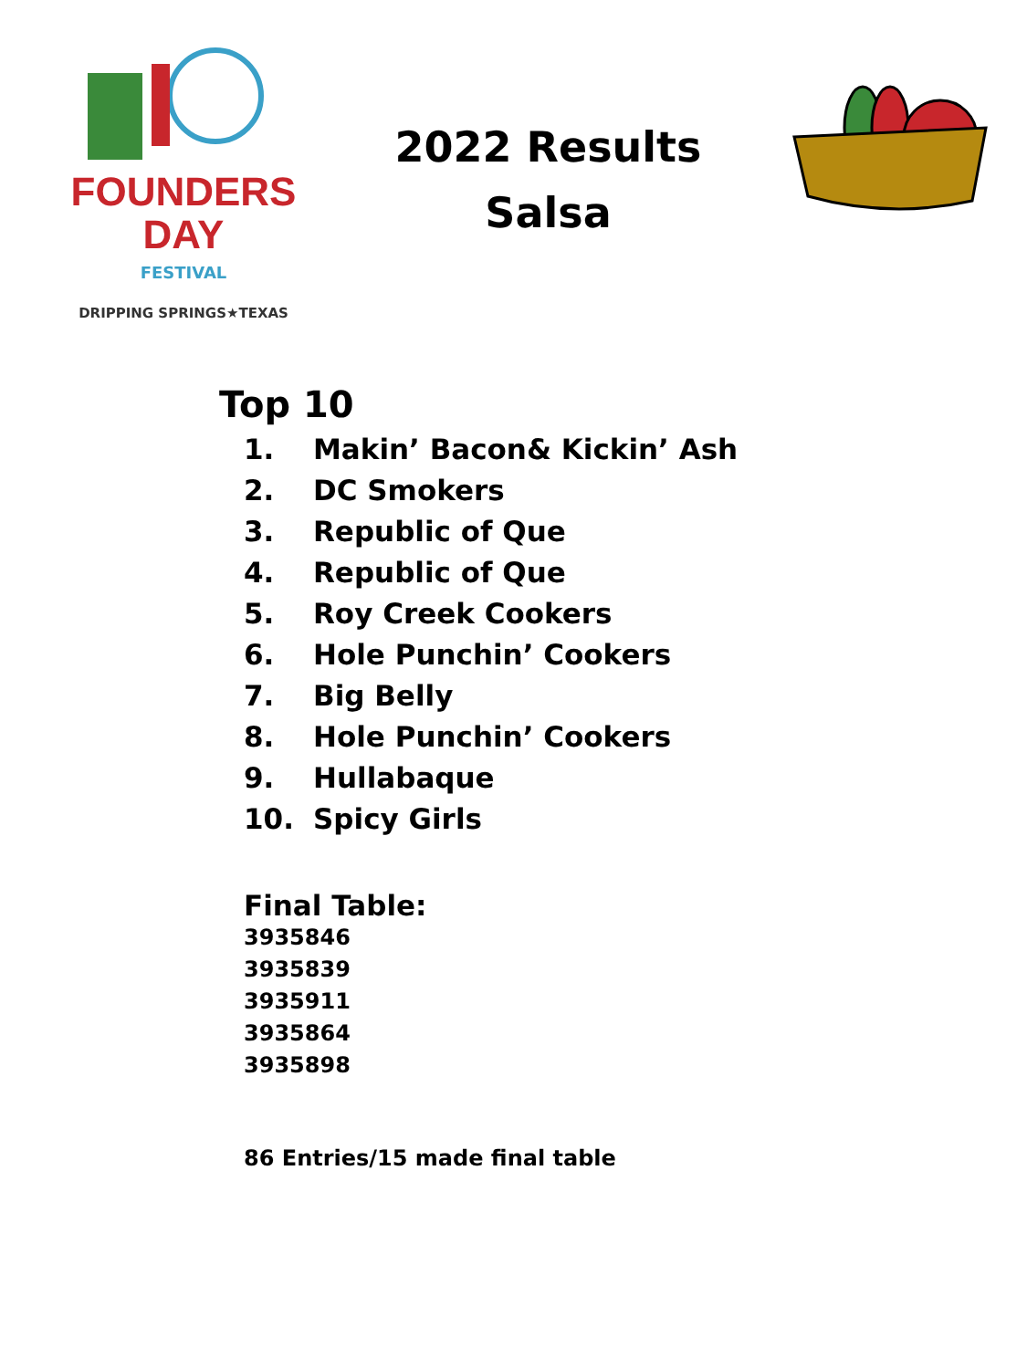FOUNDERS
DAY
FESTIVAL
DRIPPING SPRINGS★TEXAS
2022 Results
Salsa
Top 10
1. Makin’ Bacon& Kickin’ Ash
2. DC Smokers
3. Republic of Que
4. Republic of Que
5. Roy Creek Cookers
6. Hole Punchin’ Cookers
7. Big Belly
8. Hole Punchin’ Cookers
9. Hullabaque
10. Spicy Girls
Final Table:
3935846
3935839
3935911
3935864
3935898
86 Entries/15 made final table